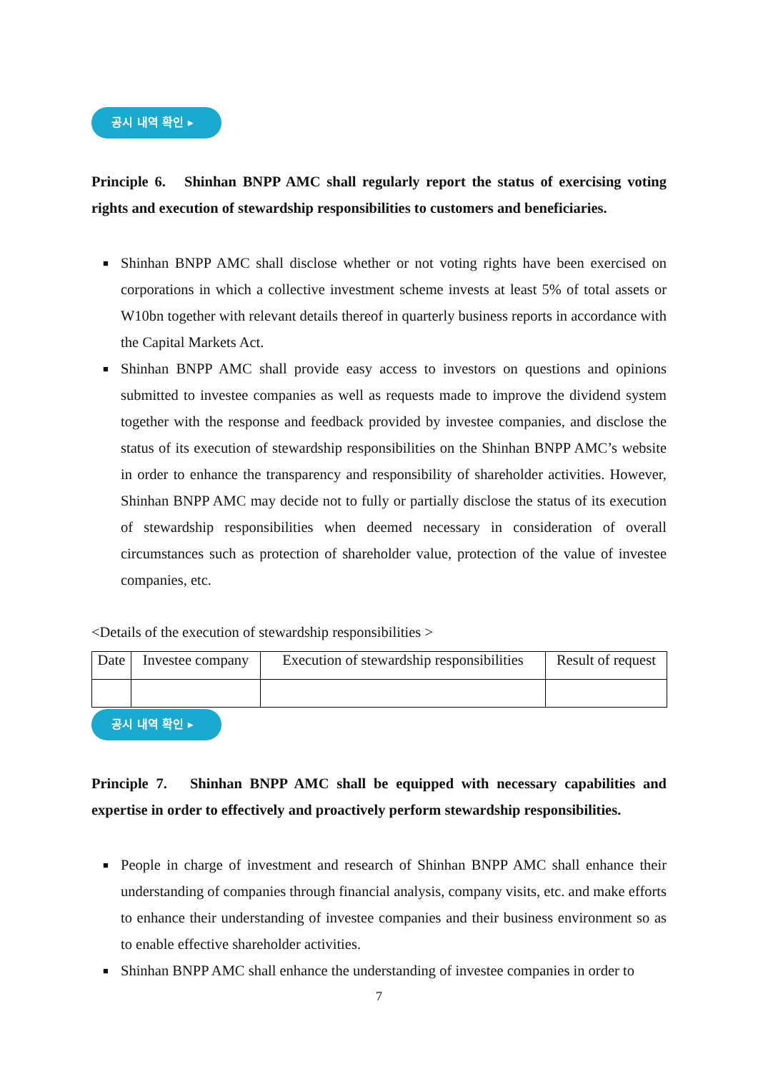공시 내역 확인 ▸
Principle 6. Shinhan BNPP AMC shall regularly report the status of exercising voting rights and execution of stewardship responsibilities to customers and beneficiaries.
■ Shinhan BNPP AMC shall disclose whether or not voting rights have been exercised on corporations in which a collective investment scheme invests at least 5% of total assets or W10bn together with relevant details thereof in quarterly business reports in accordance with the Capital Markets Act.
■ Shinhan BNPP AMC shall provide easy access to investors on questions and opinions submitted to investee companies as well as requests made to improve the dividend system together with the response and feedback provided by investee companies, and disclose the status of its execution of stewardship responsibilities on the Shinhan BNPP AMC’s website in order to enhance the transparency and responsibility of shareholder activities. However, Shinhan BNPP AMC may decide not to fully or partially disclose the status of its execution of stewardship responsibilities when deemed necessary in consideration of overall circumstances such as protection of shareholder value, protection of the value of investee companies, etc.
<Details of the execution of stewardship responsibilities >
| Date | Investee company | Execution of stewardship responsibilities | Result of request |
| --- | --- | --- | --- |
공시 내역 확인 ▸
Principle 7. Shinhan BNPP AMC shall be equipped with necessary capabilities and expertise in order to effectively and proactively perform stewardship responsibilities.
■ People in charge of investment and research of Shinhan BNPP AMC shall enhance their understanding of companies through financial analysis, company visits, etc. and make efforts to enhance their understanding of investee companies and their business environment so as to enable effective shareholder activities.
■ Shinhan BNPP AMC shall enhance the understanding of investee companies in order to
7